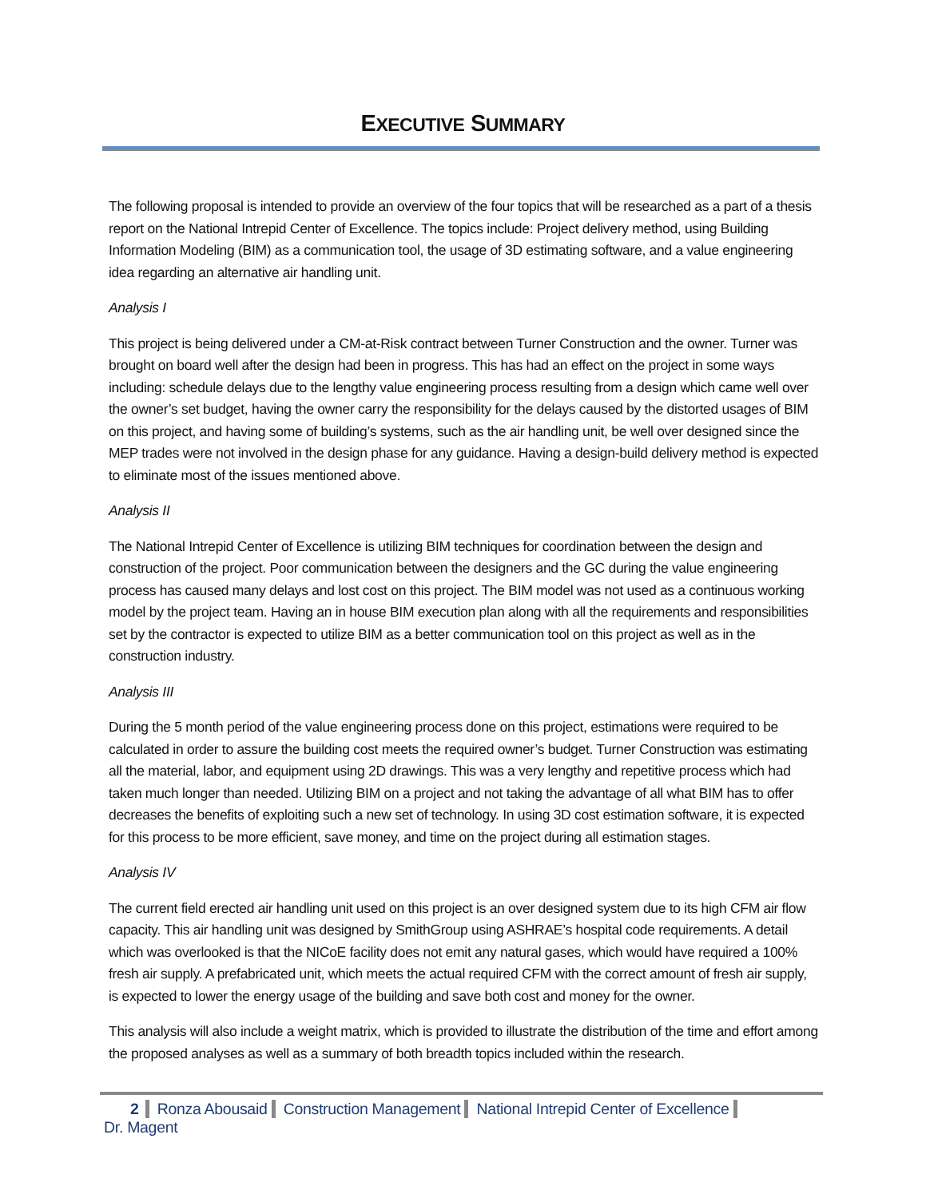EXECUTIVE SUMMARY
The following proposal is intended to provide an overview of the four topics that will be researched as a part of a thesis report on the National Intrepid Center of Excellence. The topics include: Project delivery method, using Building Information Modeling (BIM) as a communication tool, the usage of 3D estimating software, and a value engineering idea regarding an alternative air handling unit.
Analysis I
This project is being delivered under a CM-at-Risk contract between Turner Construction and the owner. Turner was brought on board well after the design had been in progress. This has had an effect on the project in some ways including: schedule delays due to the lengthy value engineering process resulting from a design which came well over the owner’s set budget, having the owner carry the responsibility for the delays caused by the distorted usages of BIM on this project, and having some of building’s systems, such as the air handling unit, be well over designed since the MEP trades were not involved in the design phase for any guidance. Having a design-build delivery method is expected to eliminate most of the issues mentioned above.
Analysis II
The National Intrepid Center of Excellence is utilizing BIM techniques for coordination between the design and construction of the project. Poor communication between the designers and the GC during the value engineering process has caused many delays and lost cost on this project. The BIM model was not used as a continuous working model by the project team. Having an in house BIM execution plan along with all the requirements and responsibilities set by the contractor is expected to utilize BIM as a better communication tool on this project as well as in the construction industry.
Analysis III
During the 5 month period of the value engineering process done on this project, estimations were required to be calculated in order to assure the building cost meets the required owner’s budget. Turner Construction was estimating all the material, labor, and equipment using 2D drawings. This was a very lengthy and repetitive process which had taken much longer than needed. Utilizing BIM on a project and not taking the advantage of all what BIM has to offer decreases the benefits of exploiting such a new set of technology. In using 3D cost estimation software, it is expected for this process to be more efficient, save money, and time on the project during all estimation stages.
Analysis IV
The current field erected air handling unit used on this project is an over designed system due to its high CFM air flow capacity. This air handling unit was designed by SmithGroup using ASHRAE’s hospital code requirements. A detail which was overlooked is that the NICoE facility does not emit any natural gases, which would have required a 100% fresh air supply. A prefabricated unit, which meets the actual required CFM with the correct amount of fresh air supply, is expected to lower the energy usage of the building and save both cost and money for the owner.
This analysis will also include a weight matrix, which is provided to illustrate the distribution of the time and effort among the proposed analyses as well as a summary of both breadth topics included within the research.
2 Ronza Abousaid Construction Management National Intrepid Center of Excellence Dr. Magent